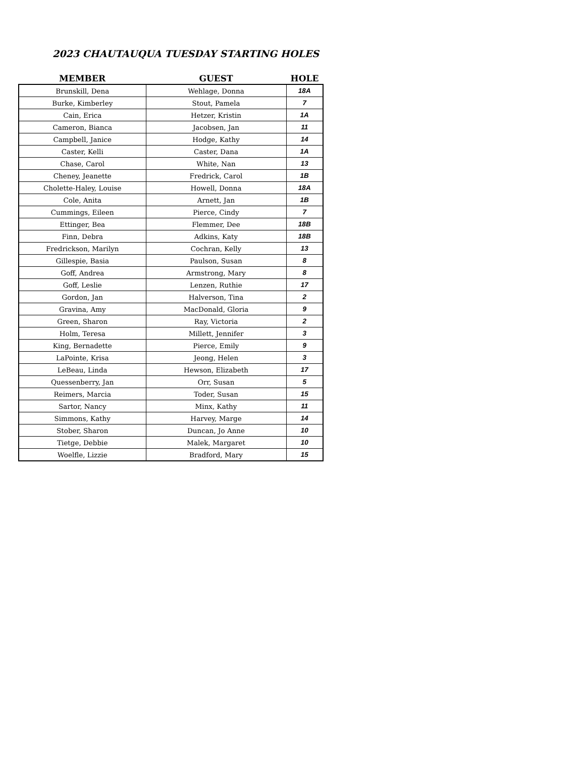2023 CHAUTAUQUA TUESDAY STARTING HOLES
| MEMBER | GUEST | HOLE |
| --- | --- | --- |
| Brunskill, Dena | Wehlage, Donna | 18A |
| Burke, Kimberley | Stout, Pamela | 7 |
| Cain, Erica | Hetzer, Kristin | 1A |
| Cameron, Bianca | Jacobsen, Jan | 11 |
| Campbell, Janice | Hodge, Kathy | 14 |
| Caster, Kelli | Caster, Dana | 1A |
| Chase, Carol | White, Nan | 13 |
| Cheney, Jeanette | Fredrick, Carol | 1B |
| Cholette-Haley, Louise | Howell, Donna | 18A |
| Cole, Anita | Arnett, Jan | 1B |
| Cummings, Eileen | Pierce, Cindy | 7 |
| Ettinger, Bea | Flemmer, Dee | 18B |
| Finn, Debra | Adkins, Katy | 18B |
| Fredrickson, Marilyn | Cochran, Kelly | 13 |
| Gillespie, Basia | Paulson, Susan | 8 |
| Goff, Andrea | Armstrong, Mary | 8 |
| Goff, Leslie | Lenzen, Ruthie | 17 |
| Gordon, Jan | Halverson, Tina | 2 |
| Gravina, Amy | MacDonald, Gloria | 9 |
| Green, Sharon | Ray, Victoria | 2 |
| Holm, Teresa | Millett, Jennifer | 3 |
| King, Bernadette | Pierce, Emily | 9 |
| LaPointe, Krisa | Jeong, Helen | 3 |
| LeBeau, Linda | Hewson, Elizabeth | 17 |
| Quessenberry, Jan | Orr, Susan | 5 |
| Reimers, Marcia | Toder, Susan | 15 |
| Sartor, Nancy | Minx, Kathy | 11 |
| Simmons, Kathy | Harvey, Marge | 14 |
| Stober, Sharon | Duncan, Jo Anne | 10 |
| Tietge, Debbie | Malek, Margaret | 10 |
| Woelfle, Lizzie | Bradford, Mary | 15 |